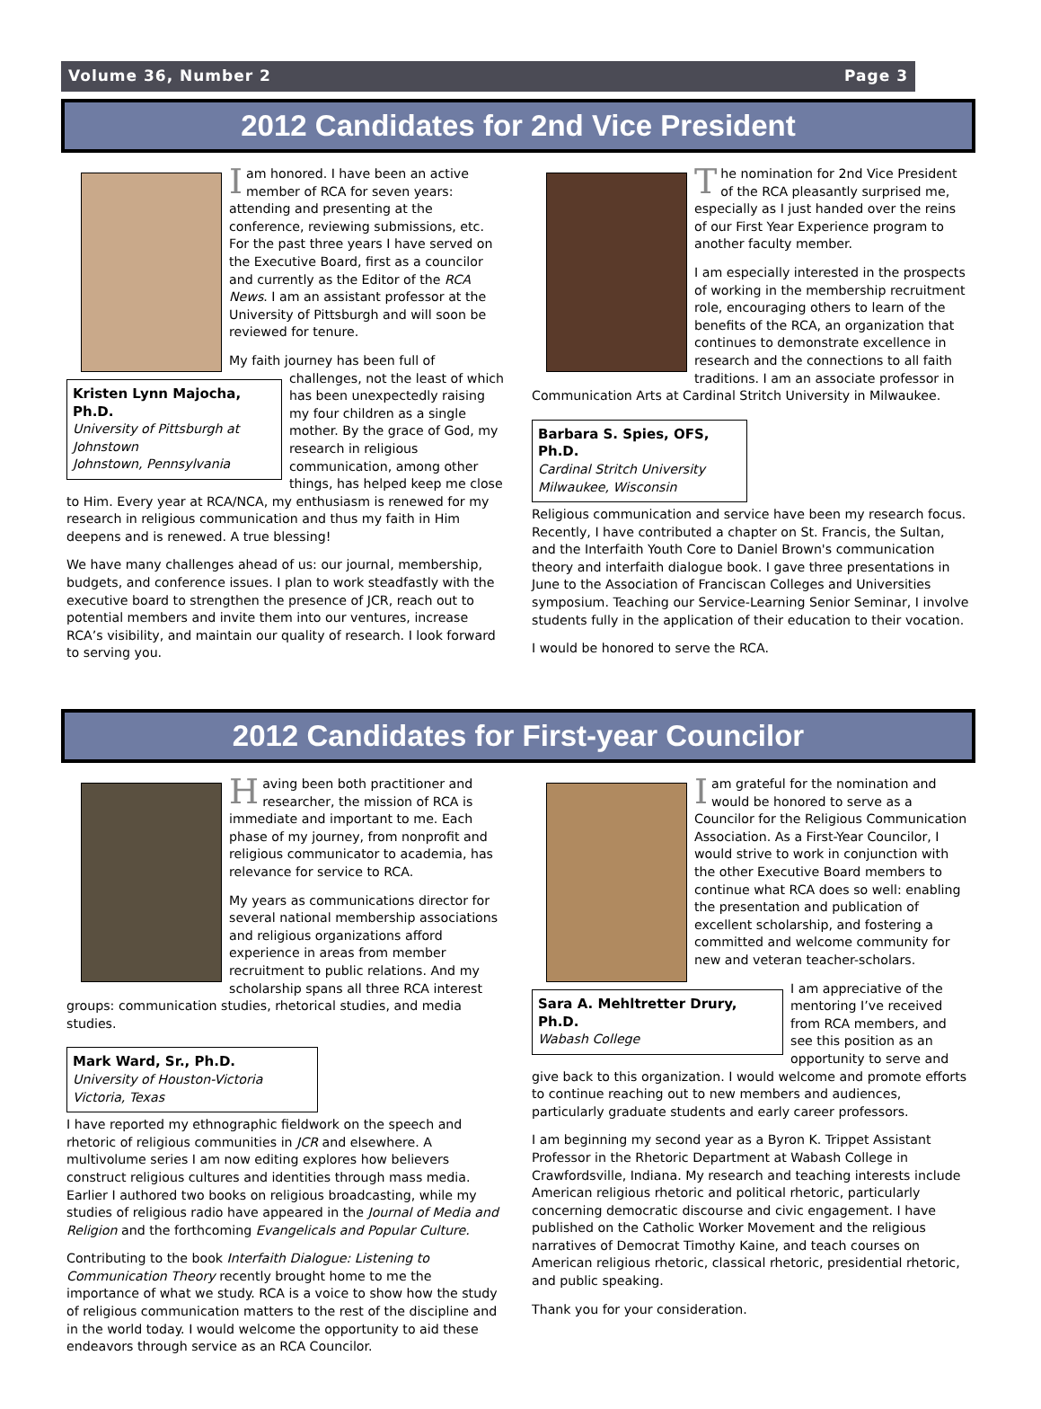Volume 36, Number 2 Page 3
2012 Candidates for 2nd Vice President
Iam honored. I have been an active member of RCA for seven years: attending and presenting at the conference, reviewing submissions, etc. For the past three years I have served on the Executive Board, first as a councilor and currently as the Editor of the RCA News. I am an assistant professor at the University of Pittsburgh and will soon be reviewed for tenure.
Kristen Lynn Majocha, Ph.D.
University of Pittsburgh at Johnstown
Johnstown, Pennsylvania
My faith journey has been full of challenges, not the least of which has been unexpectedly raising my four children as a single mother. By the grace of God, my research in religious communication, among other things, has helped keep me close to Him. Every year at RCA/NCA, my enthusiasm is renewed for my research in religious communication and thus my faith in Him deepens and is renewed. A true blessing!
We have many challenges ahead of us: our journal, membership, budgets, and conference issues. I plan to work steadfastly with the executive board to strengthen the presence of JCR, reach out to potential members and invite them into our ventures, increase RCA’s visibility, and maintain our quality of research. I look forward to serving you.
The nomination for 2nd Vice President of the RCA pleasantly surprised me, especially as I just handed over the reins of our First Year Experience program to another faculty member.
I am especially interested in the prospects of working in the membership recruitment role, encouraging others to learn of the benefits of the RCA, an organization that continues to demonstrate excellence in research and the connections to all faith traditions. I am an associate professor in Communication Arts at Cardinal Stritch University in Milwaukee.
Barbara S. Spies, OFS, Ph.D.
Cardinal Stritch University
Milwaukee, Wisconsin
Religious communication and service have been my research focus. Recently, I have contributed a chapter on St. Francis, the Sultan, and the Interfaith Youth Core to Daniel Brown's communication theory and interfaith dialogue book. I gave three presentations in June to the Association of Franciscan Colleges and Universities symposium. Teaching our Service-Learning Senior Seminar, I involve students fully in the application of their education to their vocation.
I would be honored to serve the RCA.
2012 Candidates for First-year Councilor
Having been both practitioner and researcher, the mission of RCA is immediate and important to me. Each phase of my journey, from nonprofit and religious communicator to academia, has relevance for service to RCA.
My years as communications director for several national membership associations and religious organizations afford experience in areas from member recruitment to public relations. And my scholarship spans all three RCA interest groups: communication studies, rhetorical studies, and media studies.
Mark Ward, Sr., Ph.D.
University of Houston-Victoria
Victoria, Texas
I have reported my ethnographic fieldwork on the speech and rhetoric of religious communities in JCR and elsewhere. A multivolume series I am now editing explores how believers construct religious cultures and identities through mass media. Earlier I authored two books on religious broadcasting, while my studies of religious radio have appeared in the Journal of Media and Religion and the forthcoming Evangelicals and Popular Culture.
Contributing to the book Interfaith Dialogue: Listening to Communication Theory recently brought home to me the importance of what we study. RCA is a voice to show how the study of religious communication matters to the rest of the discipline and in the world today. I would welcome the opportunity to aid these endeavors through service as an RCA Councilor.
Iam grateful for the nomination and would be honored to serve as a Councilor for the Religious Communication Association. As a First-Year Councilor, I would strive to work in conjunction with the other Executive Board members to continue what RCA does so well: enabling the presentation and publication of excellent scholarship, and fostering a committed and welcome community for new and veteran teacher-scholars.
Sara A. Mehltretter Drury, Ph.D.
Wabash College
I am appreciative of the mentoring I’ve received from RCA members, and see this position as an opportunity to serve and give back to this organization. I would welcome and promote efforts to continue reaching out to new members and audiences, particularly graduate students and early career professors.
I am beginning my second year as a Byron K. Trippet Assistant Professor in the Rhetoric Department at Wabash College in Crawfordsville, Indiana. My research and teaching interests include American religious rhetoric and political rhetoric, particularly concerning democratic discourse and civic engagement. I have published on the Catholic Worker Movement and the religious narratives of Democrat Timothy Kaine, and teach courses on American religious rhetoric, classical rhetoric, presidential rhetoric, and public speaking.
Thank you for your consideration.